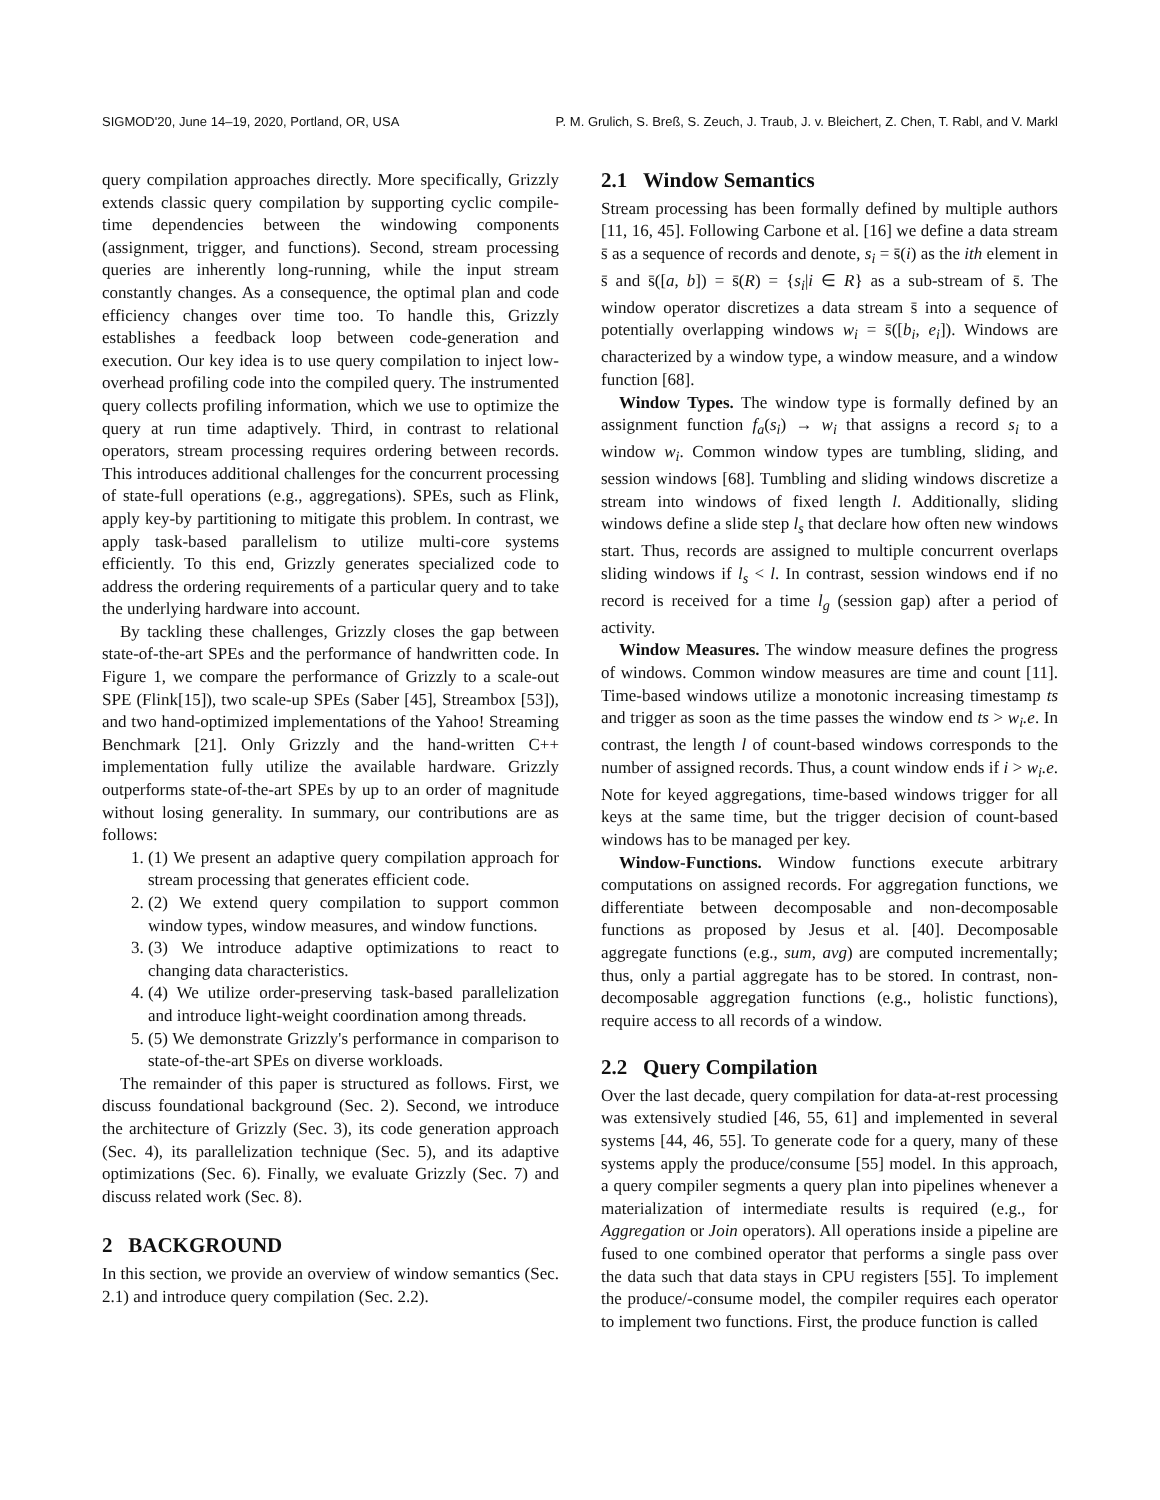SIGMOD'20, June 14–19, 2020, Portland, OR, USA P. M. Grulich, S. Breß, S. Zeuch, J. Traub, J. v. Bleichert, Z. Chen, T. Rabl, and V. Markl
query compilation approaches directly. More specifically, Grizzly extends classic query compilation by supporting cyclic compile-time dependencies between the windowing components (assignment, trigger, and functions). Second, stream processing queries are inherently long-running, while the input stream constantly changes. As a consequence, the optimal plan and code efficiency changes over time too. To handle this, Grizzly establishes a feedback loop between code-generation and execution. Our key idea is to use query compilation to inject low-overhead profiling code into the compiled query. The instrumented query collects profiling information, which we use to optimize the query at run time adaptively. Third, in contrast to relational operators, stream processing requires ordering between records. This introduces additional challenges for the concurrent processing of state-full operations (e.g., aggregations). SPEs, such as Flink, apply key-by partitioning to mitigate this problem. In contrast, we apply task-based parallelism to utilize multi-core systems efficiently. To this end, Grizzly generates specialized code to address the ordering requirements of a particular query and to take the underlying hardware into account.
By tackling these challenges, Grizzly closes the gap between state-of-the-art SPEs and the performance of handwritten code. In Figure 1, we compare the performance of Grizzly to a scale-out SPE (Flink[15]), two scale-up SPEs (Saber [45], Streambox [53]), and two hand-optimized implementations of the Yahoo! Streaming Benchmark [21]. Only Grizzly and the hand-written C++ implementation fully utilize the available hardware. Grizzly outperforms state-of-the-art SPEs by up to an order of magnitude without losing generality. In summary, our contributions are as follows:
1. (1) We present an adaptive query compilation approach for stream processing that generates efficient code.
2. (2) We extend query compilation to support common window types, window measures, and window functions.
3. (3) We introduce adaptive optimizations to react to changing data characteristics.
4. (4) We utilize order-preserving task-based parallelization and introduce light-weight coordination among threads.
5. (5) We demonstrate Grizzly's performance in comparison to state-of-the-art SPEs on diverse workloads.
The remainder of this paper is structured as follows. First, we discuss foundational background (Sec. 2). Second, we introduce the architecture of Grizzly (Sec. 3), its code generation approach (Sec. 4), its parallelization technique (Sec. 5), and its adaptive optimizations (Sec. 6). Finally, we evaluate Grizzly (Sec. 7) and discuss related work (Sec. 8).
2 BACKGROUND
In this section, we provide an overview of window semantics (Sec. 2.1) and introduce query compilation (Sec. 2.2).
2.1 Window Semantics
Stream processing has been formally defined by multiple authors [11, 16, 45]. Following Carbone et al. [16] we define a data stream s̄ as a sequence of records and denote, s<sub>i</sub> = s̄(i) as the ith element in s̄ and s̄([a, b]) = s̄(R) = {s<sub>i</sub>|i ∈ R} as a sub-stream of s̄. The window operator discretizes a data stream s̄ into a sequence of potentially overlapping windows w<sub>i</sub> = s̄([b<sub>i</sub>, e<sub>i</sub>]). Windows are characterized by a window type, a window measure, and a window function [68].
Window Types. The window type is formally defined by an assignment function f<sub>a</sub>(s<sub>i</sub>) → w<sub>i</sub> that assigns a record s<sub>i</sub> to a window w<sub>i</sub>. Common window types are tumbling, sliding, and session windows [68]. Tumbling and sliding windows discretize a stream into windows of fixed length l. Additionally, sliding windows define a slide step l<sub>s</sub> that declare how often new windows start. Thus, records are assigned to multiple concurrent overlaps sliding windows if l<sub>s</sub> < l. In contrast, session windows end if no record is received for a time l<sub>g</sub> (session gap) after a period of activity.
Window Measures. The window measure defines the progress of windows. Common window measures are time and count [11]. Time-based windows utilize a monotonic increasing timestamp ts and trigger as soon as the time passes the window end ts > w<sub>i</sub>.e. In contrast, the length l of count-based windows corresponds to the number of assigned records. Thus, a count window ends if i > w<sub>i</sub>.e. Note for keyed aggregations, time-based windows trigger for all keys at the same time, but the trigger decision of count-based windows has to be managed per key.
Window-Functions. Window functions execute arbitrary computations on assigned records. For aggregation functions, we differentiate between decomposable and non-decomposable functions as proposed by Jesus et al. [40]. Decomposable aggregate functions (e.g., sum, avg) are computed incrementally; thus, only a partial aggregate has to be stored. In contrast, non-decomposable aggregation functions (e.g., holistic functions), require access to all records of a window.
2.2 Query Compilation
Over the last decade, query compilation for data-at-rest processing was extensively studied [46, 55, 61] and implemented in several systems [44, 46, 55]. To generate code for a query, many of these systems apply the produce/consume [55] model. In this approach, a query compiler segments a query plan into pipelines whenever a materialization of intermediate results is required (e.g., for Aggregation or Join operators). All operations inside a pipeline are fused to one combined operator that performs a single pass over the data such that data stays in CPU registers [55]. To implement the produce/-consume model, the compiler requires each operator to implement two functions. First, the produce function is called